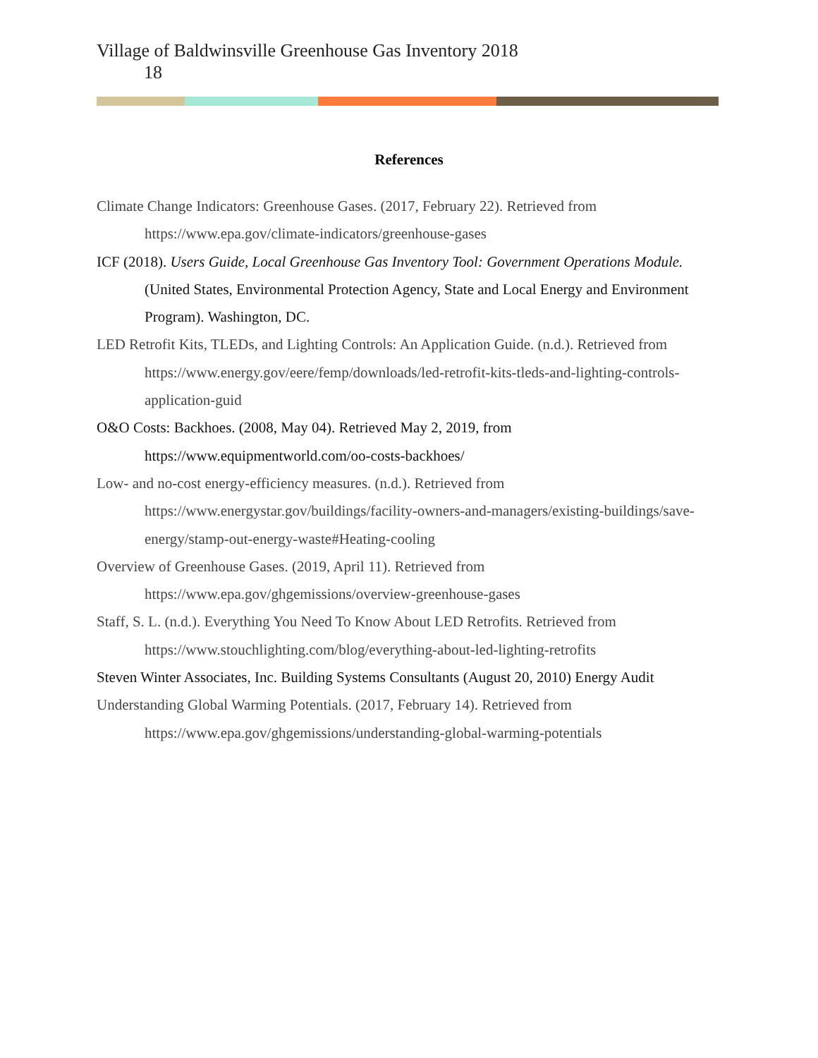Village of Baldwinsville Greenhouse Gas Inventory 2018
18
References
Climate Change Indicators: Greenhouse Gases. (2017, February 22). Retrieved from https://www.epa.gov/climate-indicators/greenhouse-gases
ICF (2018). Users Guide, Local Greenhouse Gas Inventory Tool: Government Operations Module. (United States, Environmental Protection Agency, State and Local Energy and Environment Program). Washington, DC.
LED Retrofit Kits, TLEDs, and Lighting Controls: An Application Guide. (n.d.). Retrieved from https://www.energy.gov/eere/femp/downloads/led-retrofit-kits-tleds-and-lighting-controls-application-guid
O&O Costs: Backhoes. (2008, May 04). Retrieved May 2, 2019, from https://www.equipmentworld.com/oo-costs-backhoes/
Low- and no-cost energy-efficiency measures. (n.d.). Retrieved from https://www.energystar.gov/buildings/facility-owners-and-managers/existing-buildings/save-energy/stamp-out-energy-waste#Heating-cooling
Overview of Greenhouse Gases. (2019, April 11). Retrieved from https://www.epa.gov/ghgemissions/overview-greenhouse-gases
Staff, S. L. (n.d.). Everything You Need To Know About LED Retrofits. Retrieved from https://www.stouchlighting.com/blog/everything-about-led-lighting-retrofits
Steven Winter Associates, Inc. Building Systems Consultants (August 20, 2010) Energy Audit
Understanding Global Warming Potentials. (2017, February 14). Retrieved from https://www.epa.gov/ghgemissions/understanding-global-warming-potentials